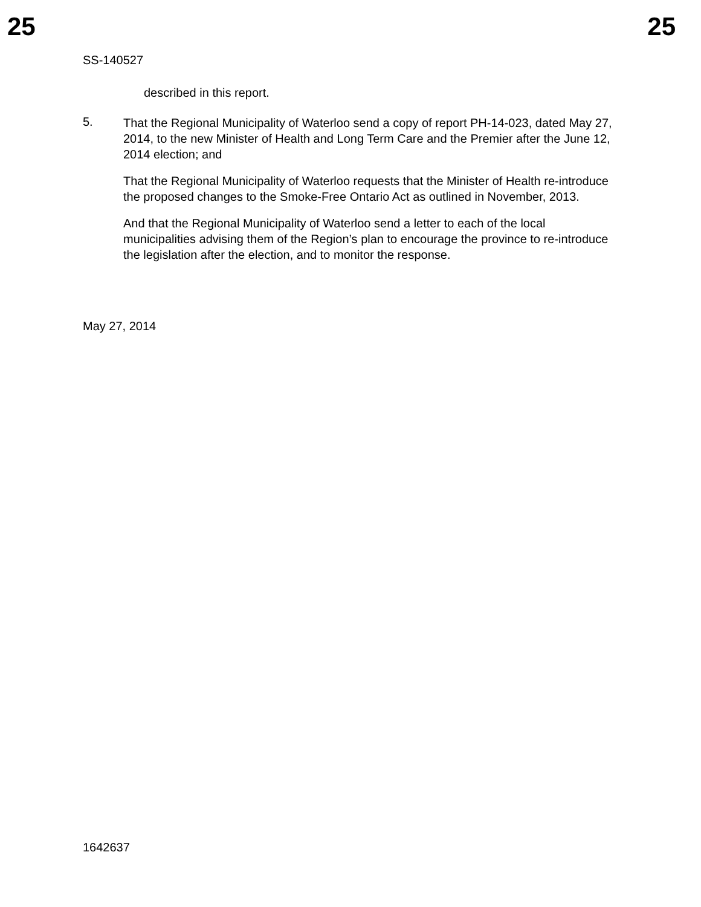25 25
SS-140527
described in this report.
5.
That the Regional Municipality of Waterloo send a copy of report PH-14-023, dated May 27, 2014, to the new Minister of Health and Long Term Care and the Premier after the June 12, 2014 election; and
That the Regional Municipality of Waterloo requests that the Minister of Health re-introduce the proposed changes to the Smoke-Free Ontario Act as outlined in November, 2013.
And that the Regional Municipality of Waterloo send a letter to each of the local municipalities advising them of the Region’s plan to encourage the province to re-introduce the legislation after the election, and to monitor the response.
May 27, 2014
1642637